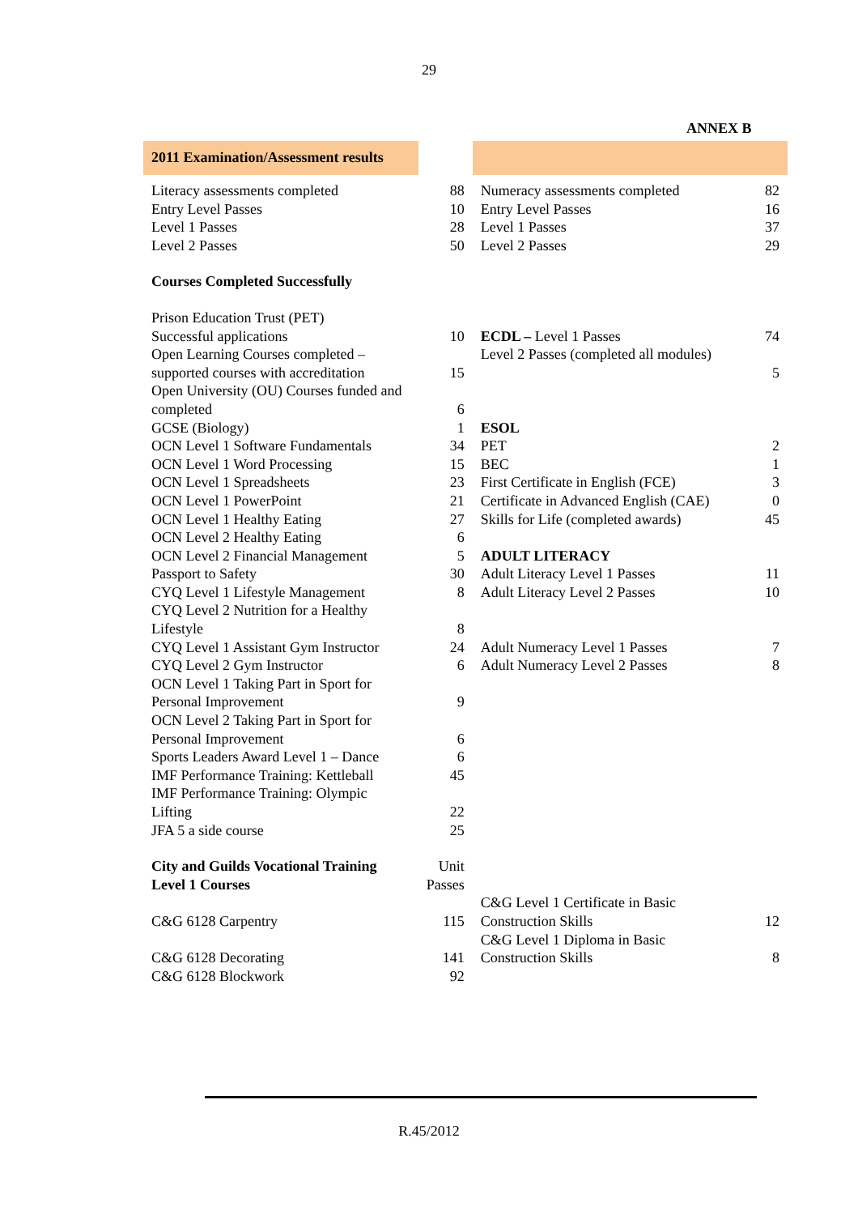29
ANNEX B
| 2011 Examination/Assessment results | | | |
| Literacy assessments completed | 88 | Numeracy assessments completed | 82 |
| Entry Level Passes | 10 | Entry Level Passes | 16 |
| Level 1 Passes | 28 | Level 1 Passes | 37 |
| Level 2 Passes | 50 | Level 2 Passes | 29 |
| Courses Completed Successfully | | | |
| Prison Education Trust (PET) Successful applications | 10 | ECDL – Level 1 Passes | 74 |
| Open Learning Courses completed – supported courses with accreditation | 15 | Level 2 Passes (completed all modules) | 5 |
| Open University (OU) Courses funded and completed | 6 | | |
| GCSE (Biology) | 1 | ESOL | |
| OCN Level 1 Software Fundamentals | 34 | PET | 2 |
| OCN Level 1 Word Processing | 15 | BEC | 1 |
| OCN Level 1 Spreadsheets | 23 | First Certificate in English (FCE) | 3 |
| OCN Level 1 PowerPoint | 21 | Certificate in Advanced English (CAE) | 0 |
| OCN Level 1 Healthy Eating | 27 | Skills for Life (completed awards) | 45 |
| OCN Level 2 Healthy Eating | 6 | | |
| OCN Level 2 Financial Management | 5 | ADULT LITERACY | |
| Passport to Safety | 30 | Adult Literacy Level 1 Passes | 11 |
| CYQ Level 1 Lifestyle Management | 8 | Adult Literacy Level 2 Passes | 10 |
| CYQ Level 2 Nutrition for a Healthy Lifestyle | 8 | | |
| CYQ Level 1 Assistant Gym Instructor | 24 | Adult Numeracy Level 1 Passes | 7 |
| CYQ Level 2 Gym Instructor | 6 | Adult Numeracy Level 2 Passes | 8 |
| OCN Level 1 Taking Part in Sport for Personal Improvement | 9 | | |
| OCN Level 2 Taking Part in Sport for Personal Improvement | 6 | | |
| Sports Leaders Award Level 1 – Dance | 6 | | |
| IMF Performance Training: Kettleball | 45 | | |
| IMF Performance Training: Olympic Lifting | 22 | | |
| JFA 5 a side course | 25 | | |
| City and Guilds Vocational Training Level 1 Courses | Unit Passes | | |
| C&G 6128 Carpentry | 115 | C&G Level 1 Certificate in Basic Construction Skills | 12 |
| C&G 6128 Decorating | 141 | C&G Level 1 Diploma in Basic Construction Skills | 8 |
| C&G 6128 Blockwork | 92 | | |
R.45/2012